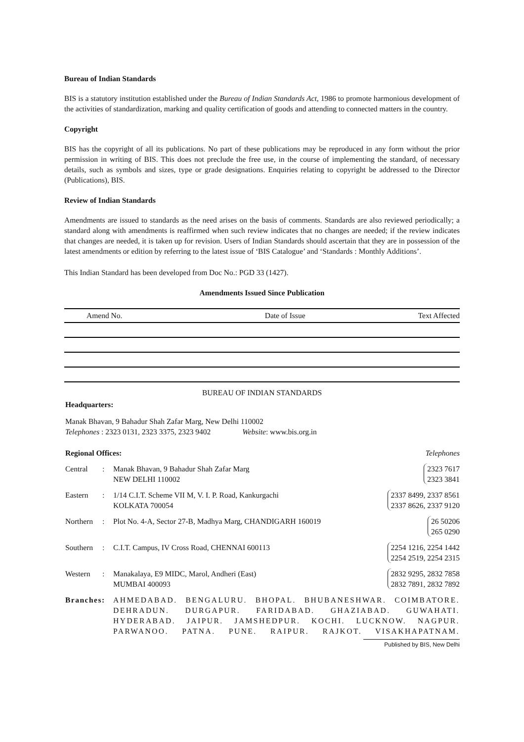Bureau of Indian Standards
BIS is a statutory institution established under the Bureau of Indian Standards Act, 1986 to promote harmonious development of the activities of standardization, marking and quality certification of goods and attending to connected matters in the country.
Copyright
BIS has the copyright of all its publications. No part of these publications may be reproduced in any form without the prior permission in writing of BIS. This does not preclude the free use, in the course of implementing the standard, of necessary details, such as symbols and sizes, type or grade designations. Enquiries relating to copyright be addressed to the Director (Publications), BIS.
Review of Indian Standards
Amendments are issued to standards as the need arises on the basis of comments. Standards are also reviewed periodically; a standard along with amendments is reaffirmed when such review indicates that no changes are needed; if the review indicates that changes are needed, it is taken up for revision. Users of Indian Standards should ascertain that they are in possession of the latest amendments or edition by referring to the latest issue of ‘BIS Catalogue’ and ‘Standards : Monthly Additions’.
This Indian Standard has been developed from Doc No.: PGD 33 (1427).
Amendments Issued Since Publication
| Amend No. | Date of Issue | Text Affected |
| --- | --- | --- |
BUREAU OF INDIAN STANDARDS
Headquarters:
Manak Bhavan, 9 Bahadur Shah Zafar Marg, New Delhi 110002
Telephones : 2323 0131, 2323 3375, 2323 9402 Website: www.bis.org.in
| Regional Offices: | | | Telephones |
| Central | : | Manak Bhavan, 9 Bahadur Shah Zafar Marg NEW DELHI 110002 | 2323 7617 2323 3841 |
| Eastern | : | 1/14 C.I.T. Scheme VII M, V. I. P. Road, Kankurgachi KOLKATA 700054 | 2337 8499, 2337 8561 2337 8626, 2337 9120 |
| Northern | : | Plot No. 4-A, Sector 27-B, Madhya Marg, CHANDIGARH 160019 | 26 50206 265 0290 |
| Southern | : | C.I.T. Campus, IV Cross Road, CHENNAI 600113 | 2254 1216, 2254 1442 2254 2519, 2254 2315 |
| Western | : | Manakalaya, E9 MIDC, Marol, Andheri (East) MUMBAI 400093 | 2832 9295, 2832 7858 2832 7891, 2832 7892 |
Branches:
AHMEDABAD. BENGALURU. BHOPAL. BHUBANESHWAR. COIMBATORE. DEHRADUN. DURGAPUR. FARIDABAD. GHAZIABAD. GUWAHATI. HYDERABAD. JAIPUR. JAMSHEDPUR. KOCHI. LUCKNOW. NAGPUR. PARWANOO. PATNA. PUNE. RAIPUR. RAJKOT. VISAKHAPATNAM.
Published by BIS, New Delhi